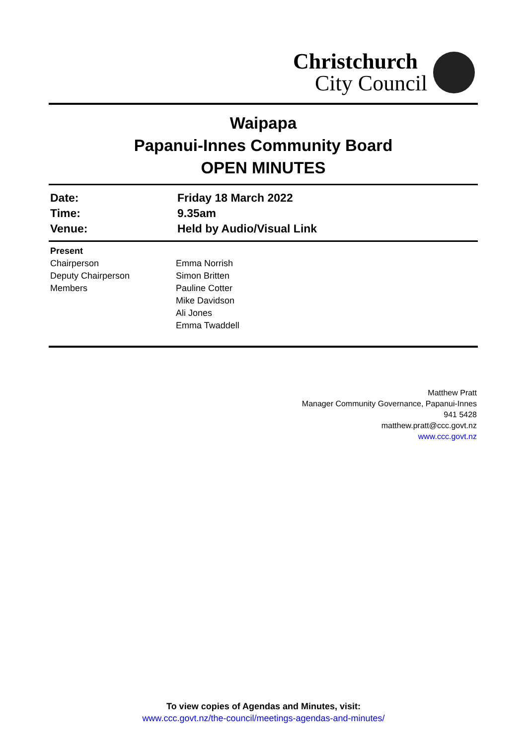Christchurch
City Council
Waipapa
Papanui-Innes Community Board
OPEN MINUTES
| Date: | Friday 18 March 2022 |
| Time: | 9.35am |
| Venue: | Held by Audio/Visual Link |
| Present | |
| Chairperson | Emma Norrish |
| Deputy Chairperson | Simon Britten |
| Members | Pauline Cotter |
| | Mike Davidson |
| | Ali Jones |
| | Emma Twaddell |
Matthew Pratt
Manager Community Governance, Papanui-Innes
941 5428
matthew.pratt@ccc.govt.nz
www.ccc.govt.nz
To view copies of Agendas and Minutes, visit:
www.ccc.govt.nz/the-council/meetings-agendas-and-minutes/